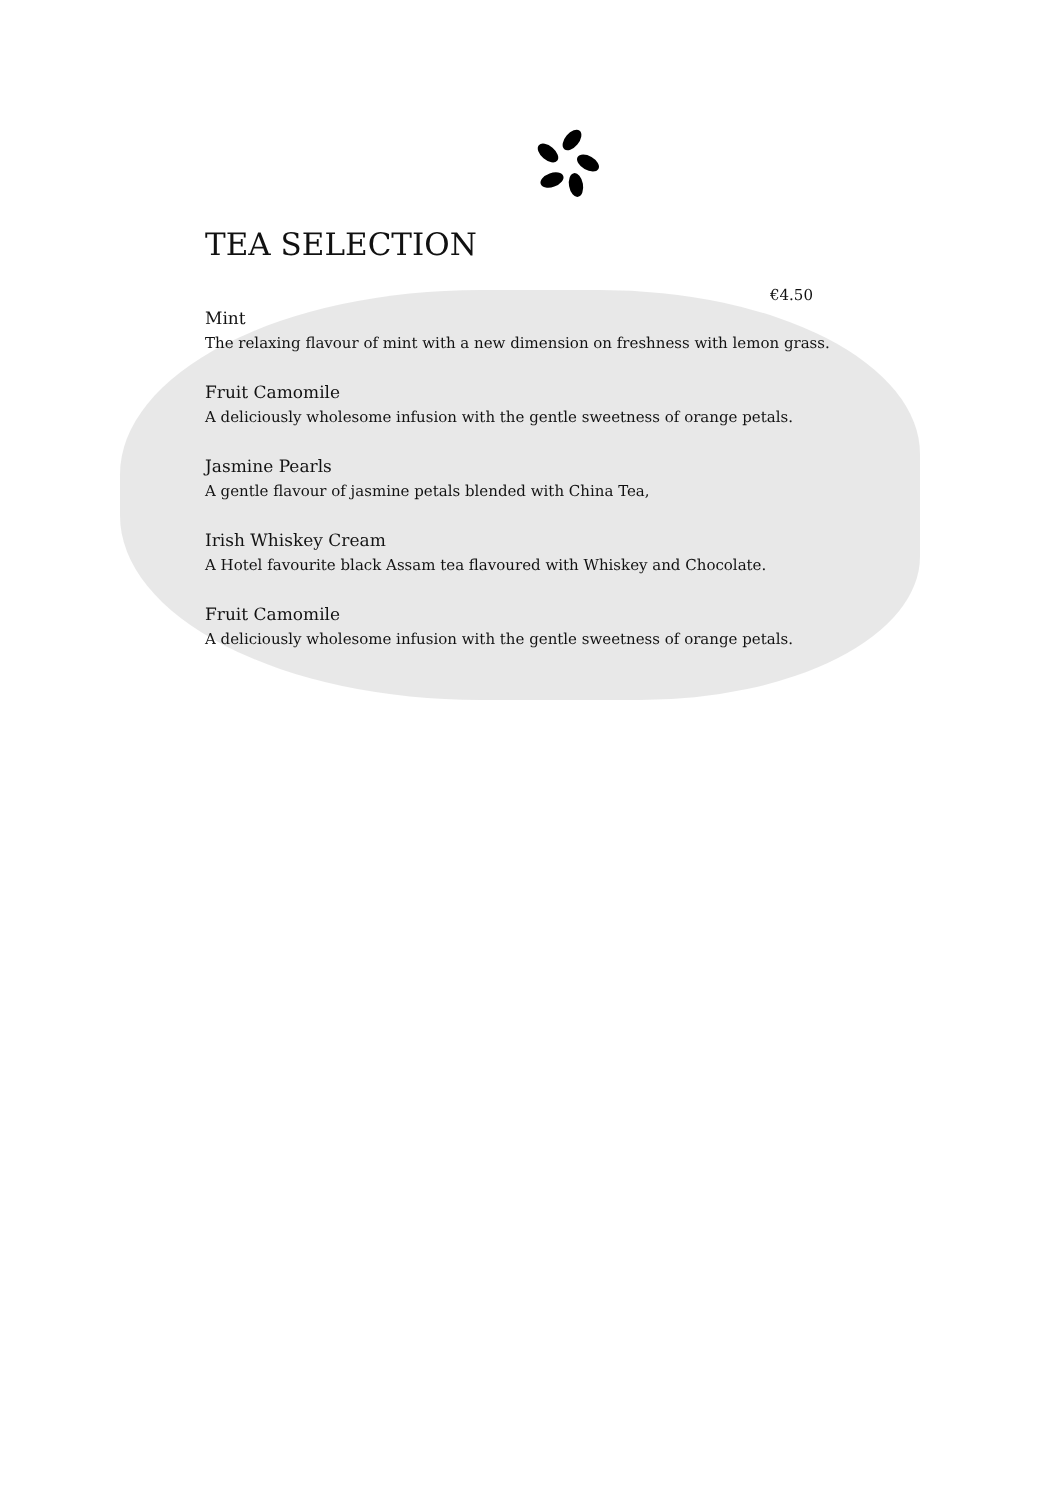TEA SELECTION
€4.50
Mint
The relaxing flavour of mint with a new dimension on freshness with lemon grass.
Fruit Camomile
A deliciously wholesome infusion with the gentle sweetness of orange petals.
Jasmine Pearls
A gentle flavour of jasmine petals blended with China Tea,
Irish Whiskey Cream
A Hotel favourite black Assam tea flavoured with Whiskey and Chocolate.
Fruit Camomile
A deliciously wholesome infusion with the gentle sweetness of orange petals.